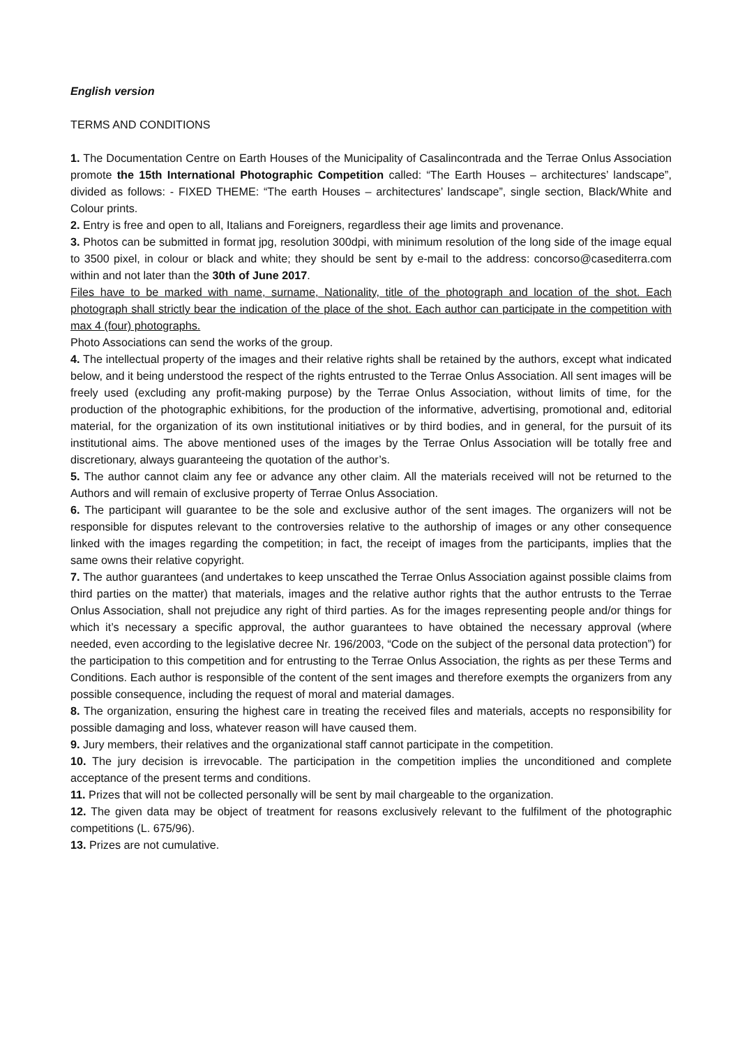English version
TERMS AND CONDITIONS
1. The Documentation Centre on Earth Houses of the Municipality of Casalincontrada and the Terrae Onlus Association promote the 15th International Photographic Competition called: “The Earth Houses – architectures’ landscape”, divided as follows: - FIXED THEME: “The earth Houses – architectures’ landscape”, single section, Black/White and Colour prints.
2. Entry is free and open to all, Italians and Foreigners, regardless their age limits and provenance.
3. Photos can be submitted in format jpg, resolution 300dpi, with minimum resolution of the long side of the image equal to 3500 pixel, in colour or black and white; they should be sent by e-mail to the address: concorso@casediterra.com within and not later than the 30th of June 2017.
Files have to be marked with name, surname, Nationality, title of the photograph and location of the shot. Each photograph shall strictly bear the indication of the place of the shot. Each author can participate in the competition with max 4 (four) photographs.
Photo Associations can send the works of the group.
4. The intellectual property of the images and their relative rights shall be retained by the authors, except what indicated below, and it being understood the respect of the rights entrusted to the Terrae Onlus Association. All sent images will be freely used (excluding any profit-making purpose) by the Terrae Onlus Association, without limits of time, for the production of the photographic exhibitions, for the production of the informative, advertising, promotional and, editorial material, for the organization of its own institutional initiatives or by third bodies, and in general, for the pursuit of its institutional aims. The above mentioned uses of the images by the Terrae Onlus Association will be totally free and discretionary, always guaranteeing the quotation of the author’s.
5. The author cannot claim any fee or advance any other claim. All the materials received will not be returned to the Authors and will remain of exclusive property of Terrae Onlus Association.
6. The participant will guarantee to be the sole and exclusive author of the sent images. The organizers will not be responsible for disputes relevant to the controversies relative to the authorship of images or any other consequence linked with the images regarding the competition; in fact, the receipt of images from the participants, implies that the same owns their relative copyright.
7. The author guarantees (and undertakes to keep unscathed the Terrae Onlus Association against possible claims from third parties on the matter) that materials, images and the relative author rights that the author entrusts to the Terrae Onlus Association, shall not prejudice any right of third parties. As for the images representing people and/or things for which it’s necessary a specific approval, the author guarantees to have obtained the necessary approval (where needed, even according to the legislative decree Nr. 196/2003, “Code on the subject of the personal data protection”) for the participation to this competition and for entrusting to the Terrae Onlus Association, the rights as per these Terms and Conditions. Each author is responsible of the content of the sent images and therefore exempts the organizers from any possible consequence, including the request of moral and material damages.
8. The organization, ensuring the highest care in treating the received files and materials, accepts no responsibility for possible damaging and loss, whatever reason will have caused them.
9. Jury members, their relatives and the organizational staff cannot participate in the competition.
10. The jury decision is irrevocable. The participation in the competition implies the unconditioned and complete acceptance of the present terms and conditions.
11. Prizes that will not be collected personally will be sent by mail chargeable to the organization.
12. The given data may be object of treatment for reasons exclusively relevant to the fulfilment of the photographic competitions (L. 675/96).
13. Prizes are not cumulative.